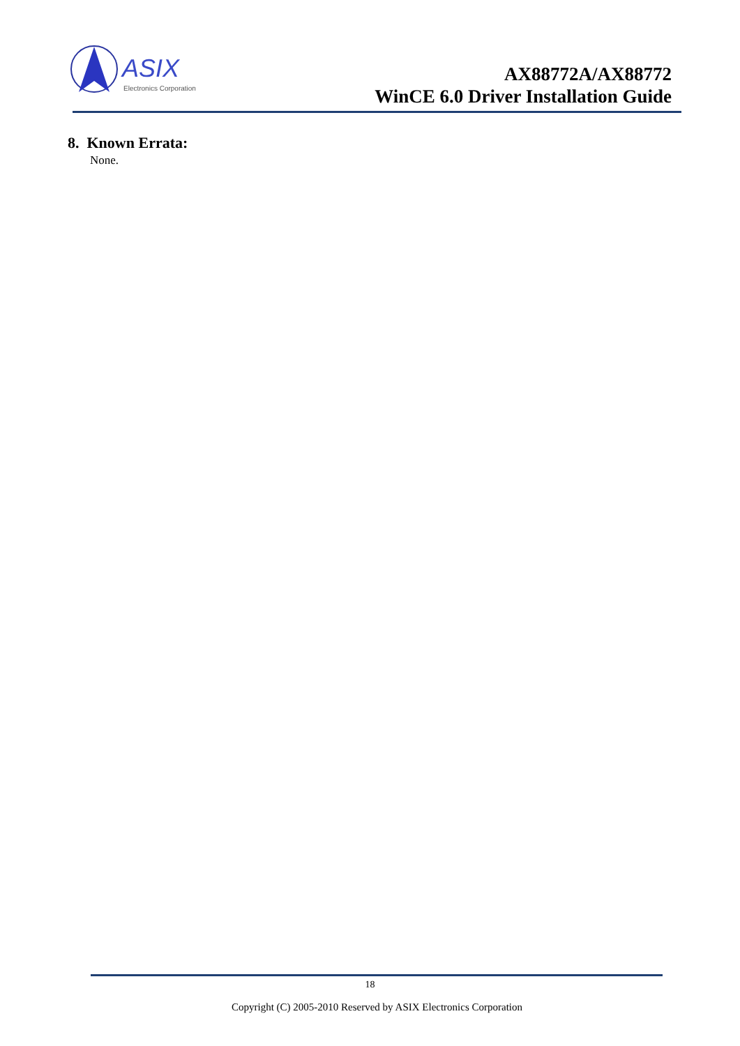ASIX
Electronics Corporation
AX88772A/AX88772
WinCE 6.0 Driver Installation Guide
8. Known Errata:
None.
18
Copyright (C) 2005-2010 Reserved by ASIX Electronics Corporation